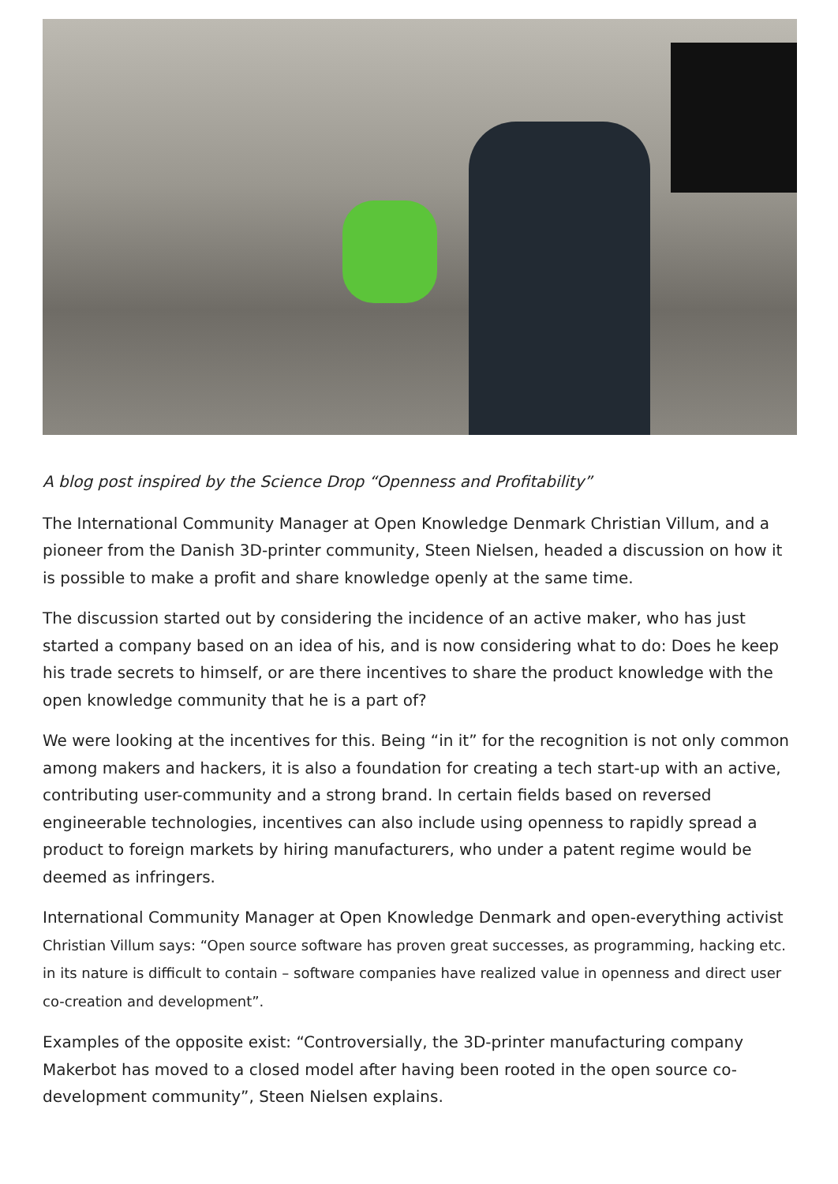A blog post inspired by the Science Drop “Openness and Profitability”
The International Community Manager at Open Knowledge Denmark Christian Villum, and a pioneer from the Danish 3D-printer community, Steen Nielsen, headed a discussion on how it is possible to make a profit and share knowledge openly at the same time.
The discussion started out by considering the incidence of an active maker, who has just started a company based on an idea of his, and is now considering what to do: Does he keep his trade secrets to himself, or are there incentives to share the product knowledge with the open knowledge community that he is a part of?
We were looking at the incentives for this. Being “in it” for the recognition is not only common among makers and hackers, it is also a foundation for creating a tech start-up with an active, contributing user-community and a strong brand. In certain fields based on reversed engineerable technologies, incentives can also include using openness to rapidly spread a product to foreign markets by hiring manufacturers, who under a patent regime would be deemed as infringers.
International Community Manager at Open Knowledge Denmark and open-everything activist Christian Villum says: “Open source software has proven great successes, as programming, hacking etc. in its nature is difficult to contain – software companies have realized value in openness and direct user co-creation and development”.
Examples of the opposite exist: “Controversially, the 3D-printer manufacturing company Makerbot has moved to a closed model after having been rooted in the open source co-development community”, Steen Nielsen explains.